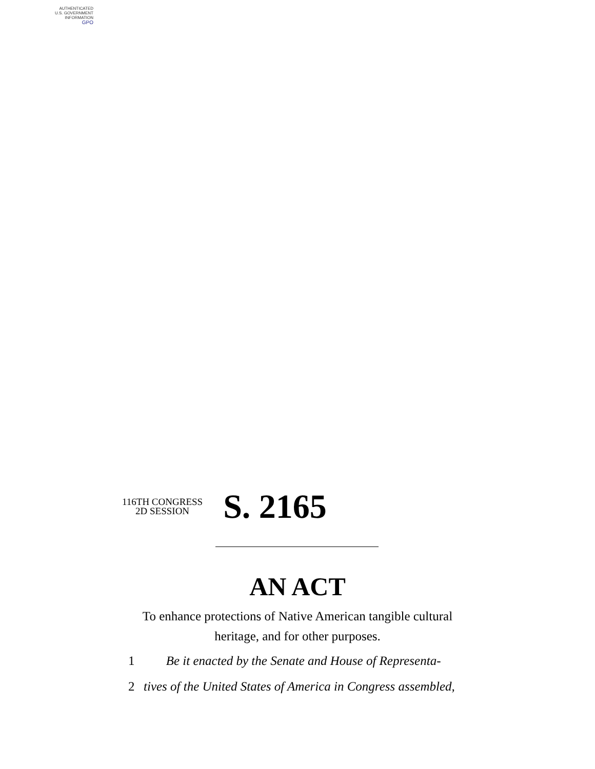AUTHENTICATED
U.S. GOVERNMENT
INFORMATION
GPO
116TH CONGRESS
2D SESSION
S. 2165
AN ACT
To enhance protections of Native American tangible cultural heritage, and for other purposes.
1 Be it enacted by the Senate and House of Representa-
2 tives of the United States of America in Congress assembled,